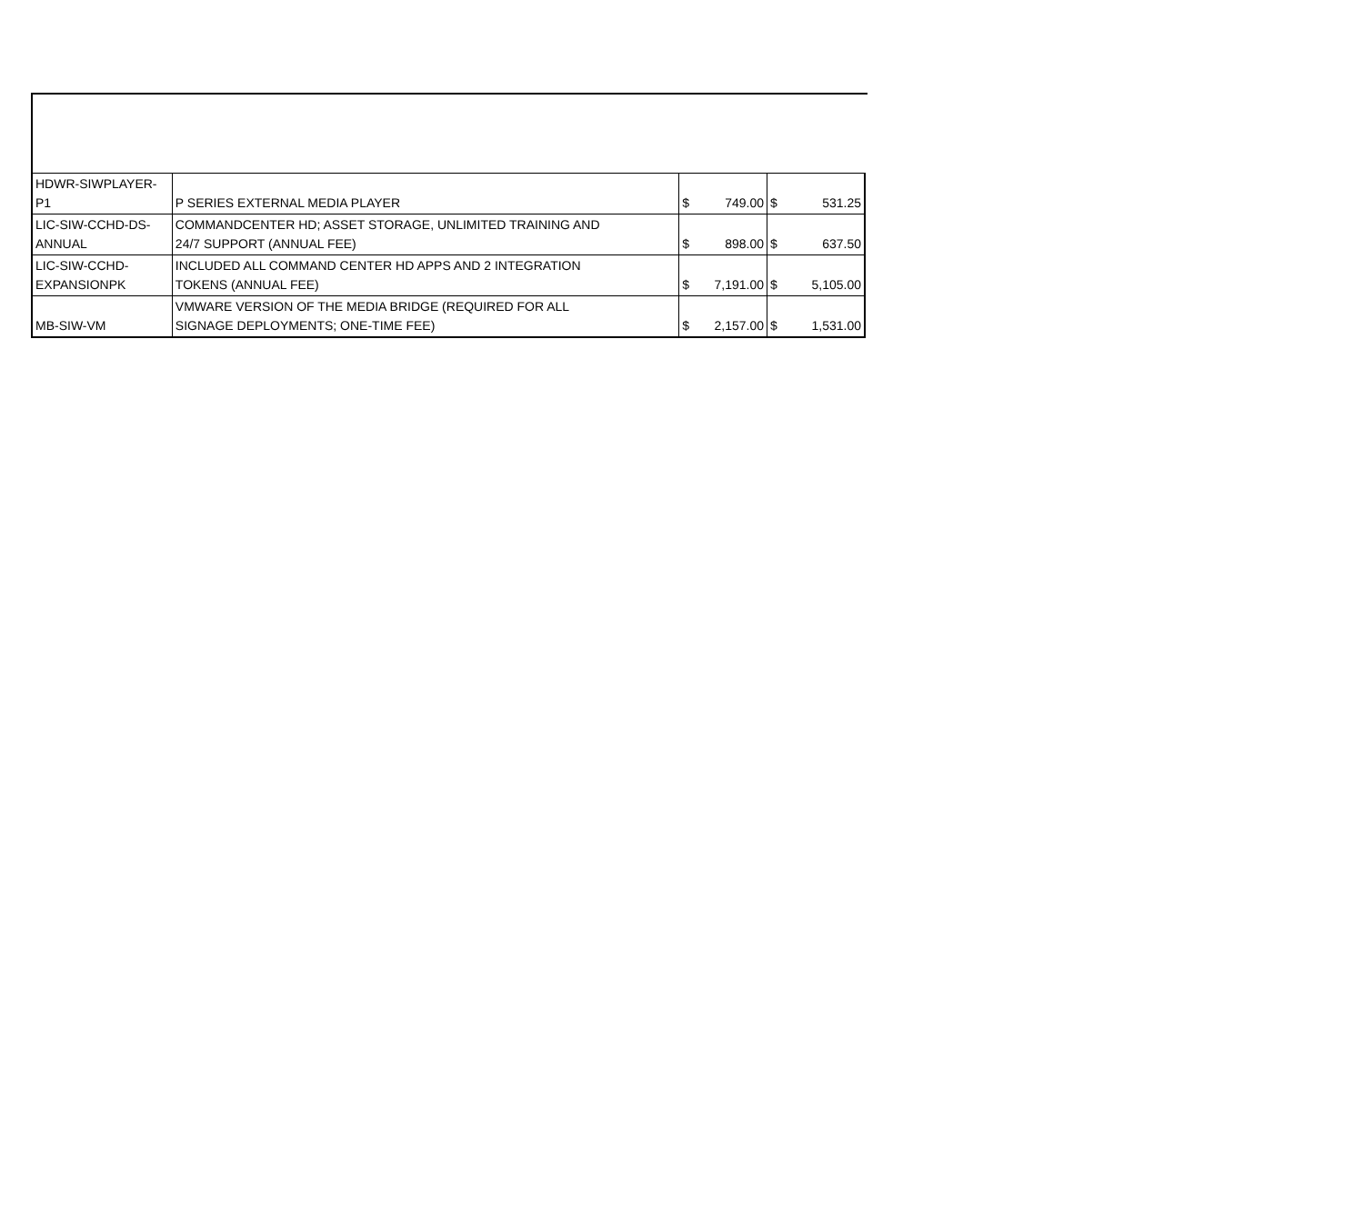| HDWR-SIWPLAYER- P1 | P SERIES EXTERNAL MEDIA PLAYER | $ | 749.00 | $ | 531.25 |
| LIC-SIW-CCHD-DS- ANNUAL | COMMANDCENTER HD; ASSET STORAGE, UNLIMITED TRAINING AND 24/7 SUPPORT (ANNUAL FEE) | $ | 898.00 | $ | 637.50 |
| LIC-SIW-CCHD- EXPANSIONPK | INCLUDED ALL COMMAND CENTER HD APPS AND 2 INTEGRATION TOKENS (ANNUAL FEE) | $ | 7,191.00 | $ | 5,105.00 |
| MB-SIW-VM | VMWARE VERSION OF THE MEDIA BRIDGE (REQUIRED FOR ALL SIGNAGE DEPLOYMENTS; ONE-TIME FEE) | $ | 2,157.00 | $ | 1,531.00 |